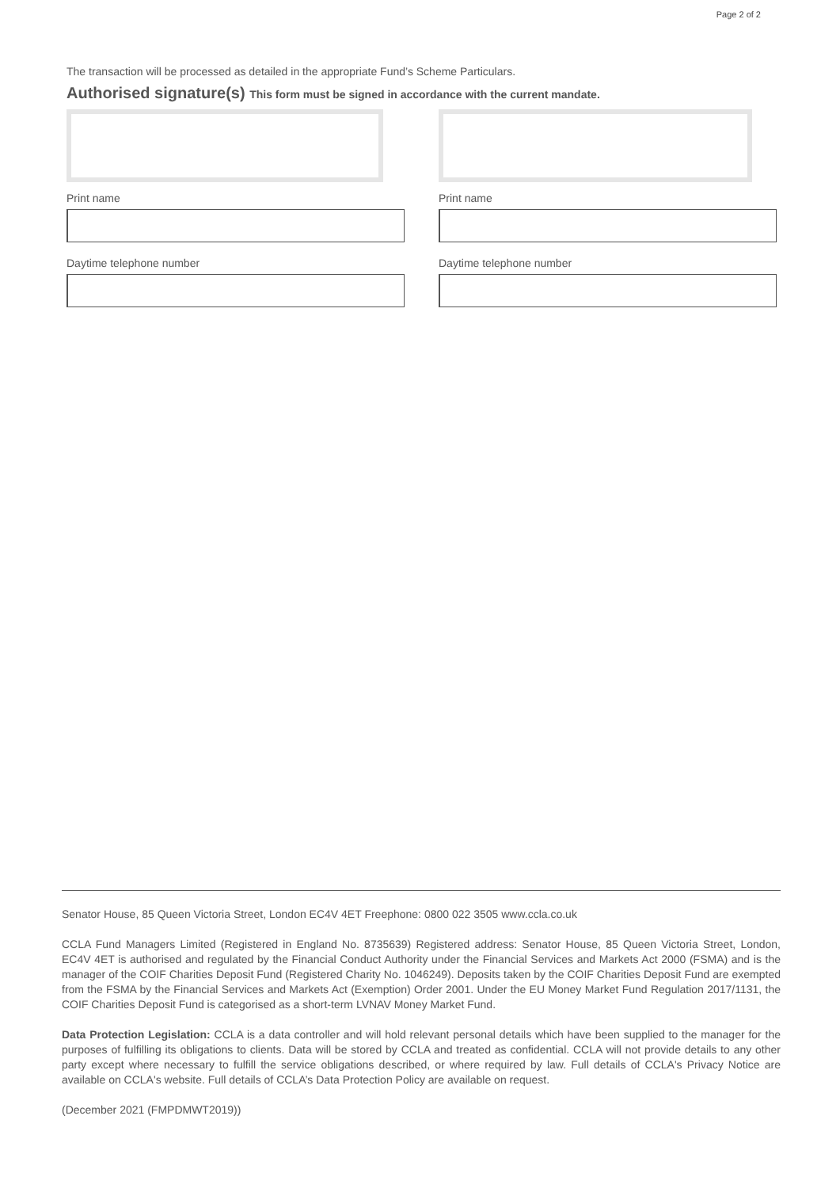Page 2 of 2
The transaction will be processed as detailed in the appropriate Fund’s Scheme Particulars.
Authorised signature(s) This form must be signed in accordance with the current mandate.
Print name
Daytime telephone number
Print name
Daytime telephone number
Senator House, 85 Queen Victoria Street, London EC4V 4ET Freephone: 0800 022 3505 www.ccla.co.uk
CCLA Fund Managers Limited (Registered in England No. 8735639) Registered address: Senator House, 85 Queen Victoria Street, London, EC4V 4ET is authorised and regulated by the Financial Conduct Authority under the Financial Services and Markets Act 2000 (FSMA) and is the manager of the COIF Charities Deposit Fund (Registered Charity No. 1046249). Deposits taken by the COIF Charities Deposit Fund are exempted from the FSMA by the Financial Services and Markets Act (Exemption) Order 2001. Under the EU Money Market Fund Regulation 2017/1131, the COIF Charities Deposit Fund is categorised as a short-term LVNAV Money Market Fund.
Data Protection Legislation: CCLA is a data controller and will hold relevant personal details which have been supplied to the manager for the purposes of fulfilling its obligations to clients. Data will be stored by CCLA and treated as confidential. CCLA will not provide details to any other party except where necessary to fulfill the service obligations described, or where required by law. Full details of CCLA's Privacy Notice are available on CCLA's website. Full details of CCLA’s Data Protection Policy are available on request.
(December 2021 (FMPDMWT2019))